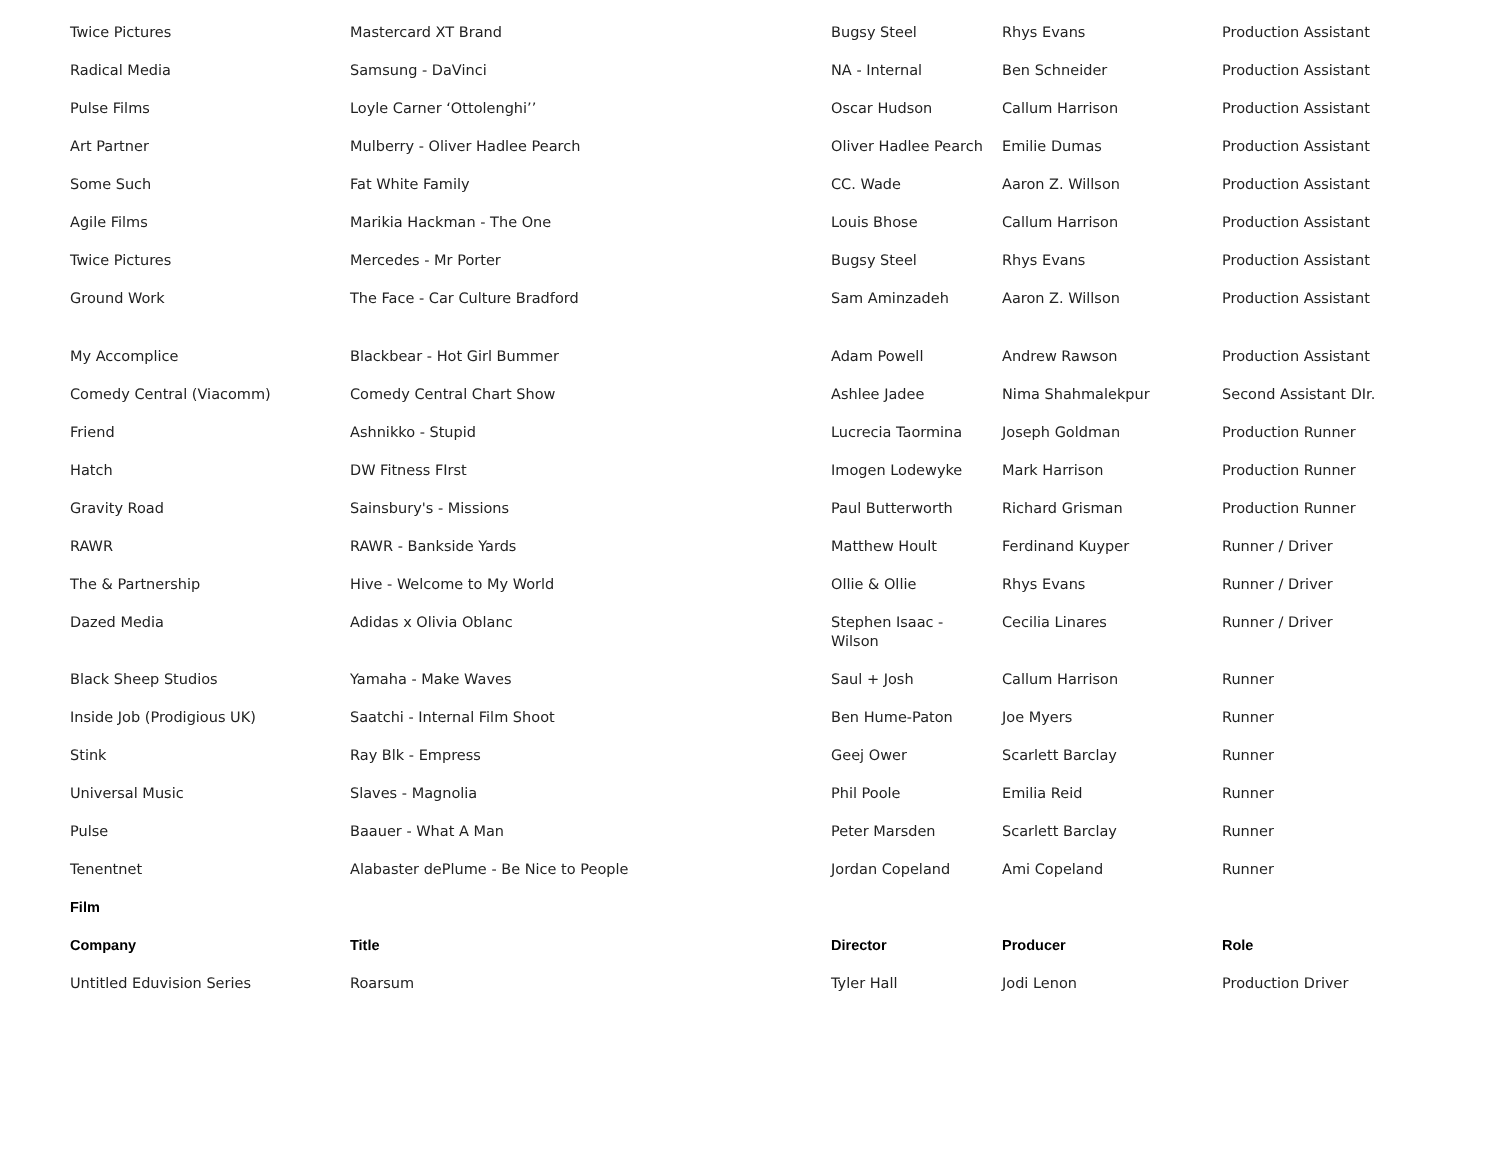| Twice Pictures | Mastercard XT Brand | Bugsy Steel | Rhys Evans | Production Assistant |
| Radical Media | Samsung - DaVinci | NA - Internal | Ben Schneider | Production Assistant |
| Pulse Films | Loyle Carner ‘Ottolenghi’’ | Oscar Hudson | Callum Harrison | Production Assistant |
| Art Partner | Mulberry - Oliver Hadlee Pearch | Oliver Hadlee Pearch | Emilie Dumas | Production Assistant |
| Some Such | Fat White Family | CC. Wade | Aaron Z. Willson | Production Assistant |
| Agile Films | Marikia Hackman - The One | Louis Bhose | Callum Harrison | Production Assistant |
| Twice Pictures | Mercedes - Mr Porter | Bugsy Steel | Rhys Evans | Production Assistant |
| Ground Work | The Face - Car Culture Bradford | Sam Aminzadeh | Aaron Z. Willson | Production Assistant |
| My Accomplice | Blackbear - Hot Girl Bummer | Adam Powell | Andrew Rawson | Production Assistant |
| Comedy Central (Viacomm) | Comedy Central Chart Show | Ashlee Jadee | Nima Shahmalekpur | Second Assistant DIr. |
| Friend | Ashnikko - Stupid | Lucrecia Taormina | Joseph Goldman | Production Runner |
| Hatch | DW Fitness FIrst | Imogen Lodewyke | Mark Harrison | Production Runner |
| Gravity Road | Sainsbury's - Missions | Paul Butterworth | Richard Grisman | Production Runner |
| RAWR | RAWR - Bankside Yards | Matthew Hoult | Ferdinand Kuyper | Runner / Driver |
| The & Partnership | Hive - Welcome to My World | Ollie & Ollie | Rhys Evans | Runner / Driver |
| Dazed Media | Adidas x Olivia Oblanc | Stephen Isaac - Wilson | Cecilia Linares | Runner / Driver |
| Black Sheep Studios | Yamaha - Make Waves | Saul + Josh | Callum Harrison | Runner |
| Inside Job (Prodigious UK) | Saatchi - Internal Film Shoot | Ben Hume-Paton | Joe Myers | Runner |
| Stink | Ray Blk - Empress | Geej Ower | Scarlett Barclay | Runner |
| Universal Music | Slaves - Magnolia | Phil Poole | Emilia Reid | Runner |
| Pulse | Baauer - What A Man | Peter Marsden | Scarlett Barclay | Runner |
| Tenentnet | Alabaster dePlume - Be Nice to People | Jordan Copeland | Ami Copeland | Runner |
| Film | | | | |
| Company | Title | Director | Producer | Role |
| Untitled Eduvision Series | Roarsum | Tyler Hall | Jodi Lenon | Production Driver |